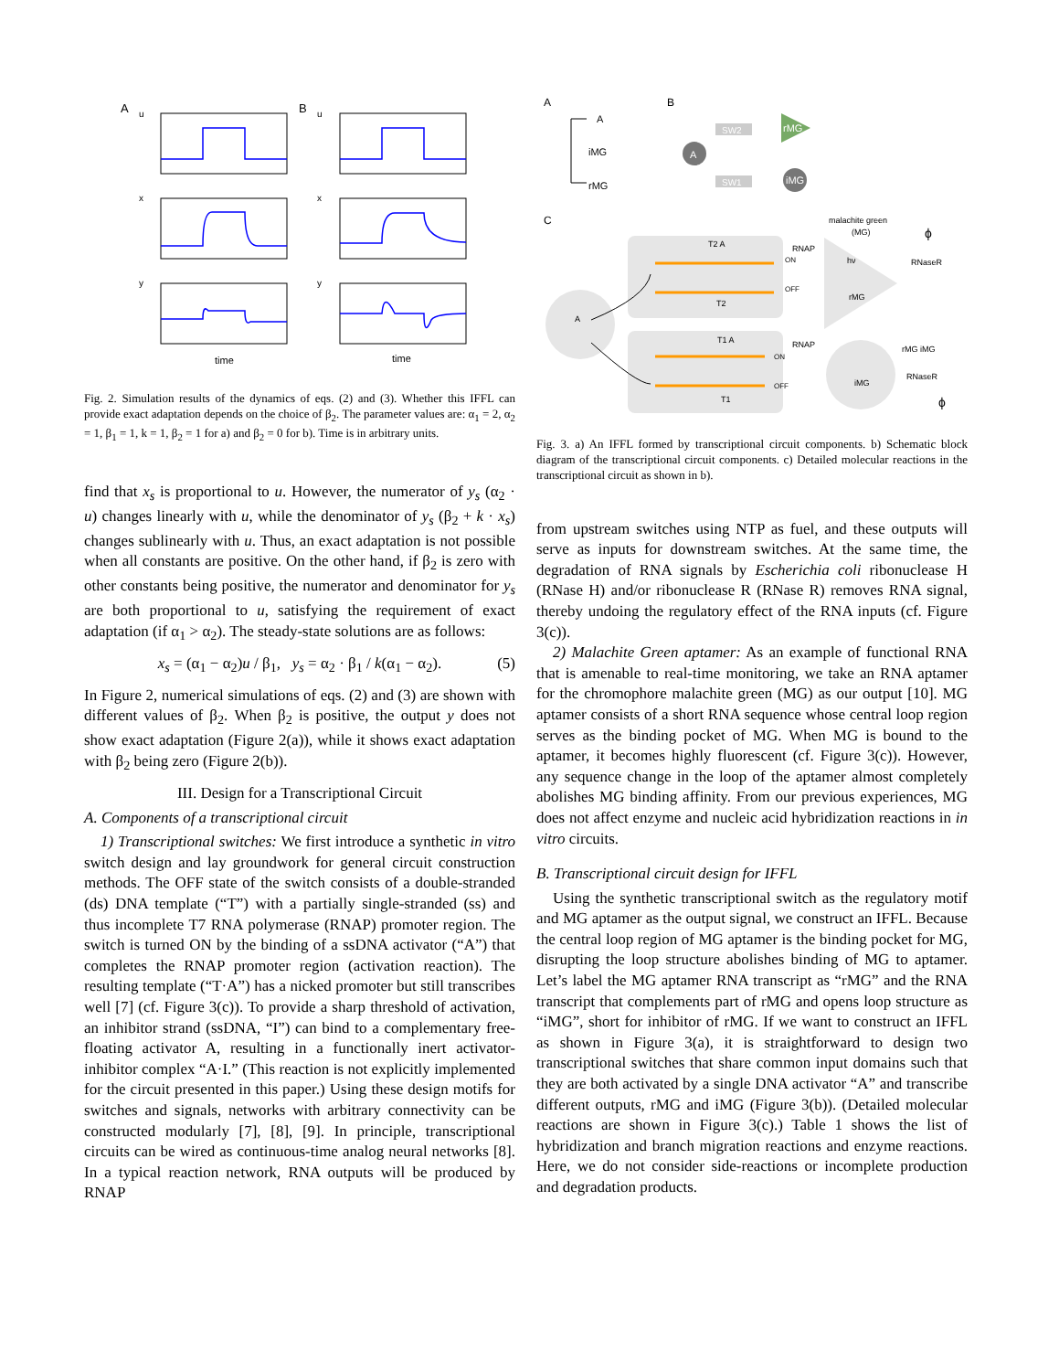A
B
u
u
x
x
y
y
time
time
Fig. 2. Simulation results of the dynamics of eqs. (2) and (3). Whether this IFFL can provide exact adaptation depends on the choice of β<sub>2</sub>. The parameter values are: α<sub>1</sub> = 2, α<sub>2</sub> = 1, β<sub>1</sub> = 1, k = 1, β<sub>2</sub> = 1 for a) and β<sub>2</sub> = 0 for b). Time is in arbitrary units.
find that x<sub>s</sub> is proportional to u. However, the numerator of y<sub>s</sub> (α<sub>2</sub> · u) changes linearly with u, while the denominator of y<sub>s</sub> (β<sub>2</sub> + k · x<sub>s</sub>) changes sublinearly with u. Thus, an exact adaptation is not possible when all constants are positive. On the other hand, if β<sub>2</sub> is zero with other constants being positive, the numerator and denominator for y<sub>s</sub> are both proportional to u, satisfying the requirement of exact adaptation (if α<sub>1</sub> > α<sub>2</sub>). The steady-state solutions are as follows:
x<sub>s</sub> = (α<sub>1</sub> − α<sub>2</sub>)u / β<sub>1</sub>, y<sub>s</sub> = α<sub>2</sub> · β<sub>1</sub> / k(α<sub>1</sub> − α<sub>2</sub>). (5)
In Figure 2, numerical simulations of eqs. (2) and (3) are shown with different values of β<sub>2</sub>. When β<sub>2</sub> is positive, the output y does not show exact adaptation (Figure 2(a)), while it shows exact adaptation with β<sub>2</sub> being zero (Figure 2(b)).
III. Design for a Transcriptional Circuit
A. Components of a transcriptional circuit
1) Transcriptional switches: We first introduce a synthetic in vitro switch design and lay groundwork for general circuit construction methods. The OFF state of the switch consists of a double-stranded (ds) DNA template (“T”) with a partially single-stranded (ss) and thus incomplete T7 RNA polymerase (RNAP) promoter region. The switch is turned ON by the binding of a ssDNA activator (“A”) that completes the RNAP promoter region (activation reaction). The resulting template (“T·A”) has a nicked promoter but still transcribes well [7] (cf. Figure 3(c)). To provide a sharp threshold of activation, an inhibitor strand (ssDNA, “I”) can bind to a complementary free-floating activator A, resulting in a functionally inert activator-inhibitor complex “A·I.” (This reaction is not explicitly implemented for the circuit presented in this paper.) Using these design motifs for switches and signals, networks with arbitrary connectivity can be constructed modularly [7], [8], [9]. In principle, transcriptional circuits can be wired as continuous-time analog neural networks [8]. In a typical reaction network, RNA outputs will be produced by RNAP
A
B
C
A
iMG
rMG
A
SW2
SW1
rMG
iMG
A
T2 A
T2
T1 A
T1
ON
OFF
ON
OFF
RNAP
RNAP
malachite green
(MG)
hν
rMG
RNaseR
RNaseR
rMG iMG
iMG
ϕ
ϕ
Fig. 3. a) An IFFL formed by transcriptional circuit components. b) Schematic block diagram of the transcriptional circuit components. c) Detailed molecular reactions in the transcriptional circuit as shown in b).
from upstream switches using NTP as fuel, and these outputs will serve as inputs for downstream switches. At the same time, the degradation of RNA signals by Escherichia coli ribonuclease H (RNase H) and/or ribonuclease R (RNase R) removes RNA signal, thereby undoing the regulatory effect of the RNA inputs (cf. Figure 3(c)).
2) Malachite Green aptamer: As an example of functional RNA that is amenable to real-time monitoring, we take an RNA aptamer for the chromophore malachite green (MG) as our output [10]. MG aptamer consists of a short RNA sequence whose central loop region serves as the binding pocket of MG. When MG is bound to the aptamer, it becomes highly fluorescent (cf. Figure 3(c)). However, any sequence change in the loop of the aptamer almost completely abolishes MG binding affinity. From our previous experiences, MG does not affect enzyme and nucleic acid hybridization reactions in in vitro circuits.
B. Transcriptional circuit design for IFFL
Using the synthetic transcriptional switch as the regulatory motif and MG aptamer as the output signal, we construct an IFFL. Because the central loop region of MG aptamer is the binding pocket for MG, disrupting the loop structure abolishes binding of MG to aptamer. Let’s label the MG aptamer RNA transcript as “rMG” and the RNA transcript that complements part of rMG and opens loop structure as “iMG”, short for inhibitor of rMG. If we want to construct an IFFL as shown in Figure 3(a), it is straightforward to design two transcriptional switches that share common input domains such that they are both activated by a single DNA activator “A” and transcribe different outputs, rMG and iMG (Figure 3(b)). (Detailed molecular reactions are shown in Figure 3(c).) Table 1 shows the list of hybridization and branch migration reactions and enzyme reactions. Here, we do not consider side-reactions or incomplete production and degradation products.